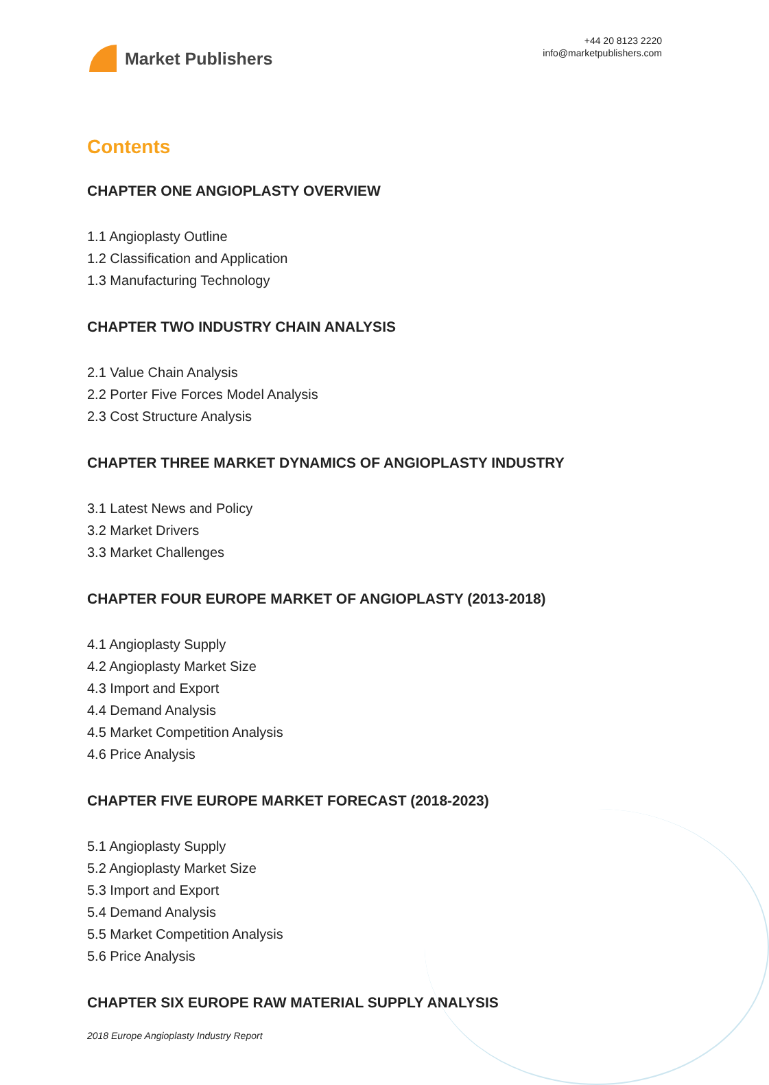Market Publishers
+44 20 8123 2220
info@marketpublishers.com
Contents
CHAPTER ONE ANGIOPLASTY OVERVIEW
1.1 Angioplasty Outline
1.2 Classification and Application
1.3 Manufacturing Technology
CHAPTER TWO INDUSTRY CHAIN ANALYSIS
2.1 Value Chain Analysis
2.2 Porter Five Forces Model Analysis
2.3 Cost Structure Analysis
CHAPTER THREE MARKET DYNAMICS OF ANGIOPLASTY INDUSTRY
3.1 Latest News and Policy
3.2 Market Drivers
3.3 Market Challenges
CHAPTER FOUR EUROPE MARKET OF ANGIOPLASTY (2013-2018)
4.1 Angioplasty Supply
4.2 Angioplasty Market Size
4.3 Import and Export
4.4 Demand Analysis
4.5 Market Competition Analysis
4.6 Price Analysis
CHAPTER FIVE EUROPE MARKET FORECAST (2018-2023)
5.1 Angioplasty Supply
5.2 Angioplasty Market Size
5.3 Import and Export
5.4 Demand Analysis
5.5 Market Competition Analysis
5.6 Price Analysis
CHAPTER SIX EUROPE RAW MATERIAL SUPPLY ANALYSIS
2018 Europe Angioplasty Industry Report